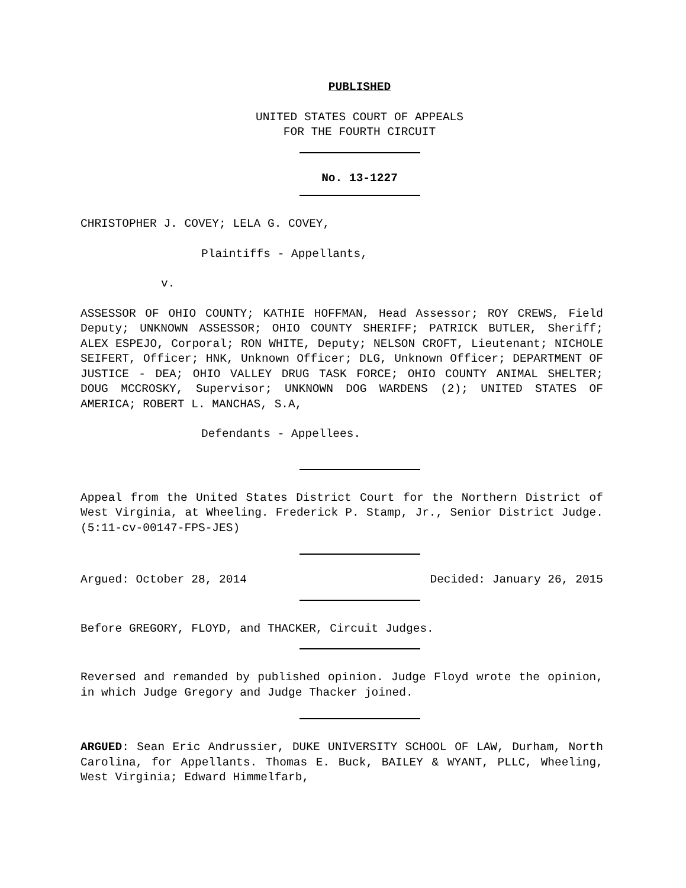PUBLISHED
UNITED STATES COURT OF APPEALS
FOR THE FOURTH CIRCUIT
No. 13-1227
CHRISTOPHER J. COVEY; LELA G. COVEY,
Plaintiffs - Appellants,
v.
ASSESSOR OF OHIO COUNTY; KATHIE HOFFMAN, Head Assessor; ROY CREWS, Field Deputy; UNKNOWN ASSESSOR; OHIO COUNTY SHERIFF; PATRICK BUTLER, Sheriff; ALEX ESPEJO, Corporal; RON WHITE, Deputy; NELSON CROFT, Lieutenant; NICHOLE SEIFERT, Officer; HNK, Unknown Officer; DLG, Unknown Officer; DEPARTMENT OF JUSTICE - DEA; OHIO VALLEY DRUG TASK FORCE; OHIO COUNTY ANIMAL SHELTER; DOUG MCCROSKY, Supervisor; UNKNOWN DOG WARDENS (2); UNITED STATES OF AMERICA; ROBERT L. MANCHAS, S.A,
Defendants - Appellees.
Appeal from the United States District Court for the Northern District of West Virginia, at Wheeling. Frederick P. Stamp, Jr., Senior District Judge. (5:11-cv-00147-FPS-JES)
Argued: October 28, 2014 Decided: January 26, 2015
Before GREGORY, FLOYD, and THACKER, Circuit Judges.
Reversed and remanded by published opinion. Judge Floyd wrote the opinion, in which Judge Gregory and Judge Thacker joined.
ARGUED: Sean Eric Andrussier, DUKE UNIVERSITY SCHOOL OF LAW, Durham, North Carolina, for Appellants. Thomas E. Buck, BAILEY & WYANT, PLLC, Wheeling, West Virginia; Edward Himmelfarb,